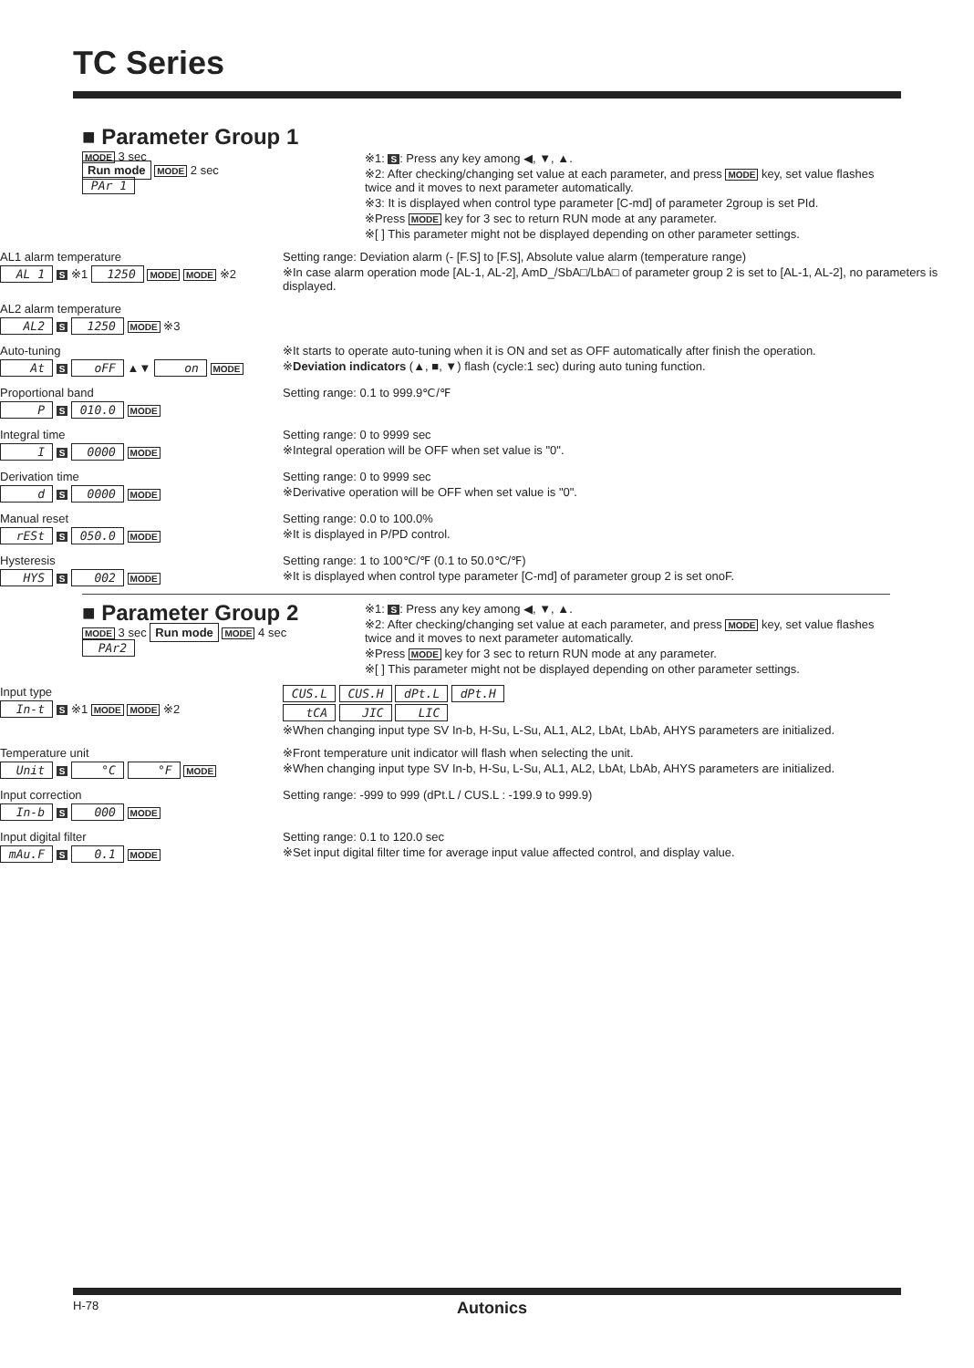TC Series
■ Parameter Group 1
MODE
3 sec
Run mode MODE 2 sec
PAr 1
※1: S: Press any key among ◀, ▼, ▲.
※2: After checking/changing set value at each parameter, and press MODE key, set value flashes twice and it moves to next parameter automatically.
※3: It is displayed when control type parameter [C-md] of parameter 2group is set PId.
※Press MODE key for 3 sec to return RUN mode at any parameter.
※[ ] This parameter might not be displayed depending on other parameter settings.
AL1 alarm temperature
AL 1 S ※1 1250 MODE MODE ※2
Setting range: Deviation alarm (- [F.S] to [F.S], Absolute value alarm (temperature range)
※In case alarm operation mode [AL-1, AL-2], AmD_/SbA□/LbA□ of parameter group 2 is set to [AL-1, AL-2], no parameters is displayed.
AL2 alarm temperature
AL2 S 1250 MODE ※3
Auto-tuning
At S oFF ▲▼ on MODE
※It starts to operate auto-tuning when it is ON and set as OFF automatically after finish the operation.
※Deviation indicators (▲, ■, ▼) flash (cycle:1 sec) during auto tuning function.
Proportional band
P S 010.0 MODE
Setting range: 0.1 to 999.9℃/℉
Integral time
I S 0000 MODE
Setting range: 0 to 9999 sec
※Integral operation will be OFF when set value is "0".
Derivation time
d S 0000 MODE
Setting range: 0 to 9999 sec
※Derivative operation will be OFF when set value is "0".
Manual reset
rESt S 050.0 MODE
Setting range: 0.0 to 100.0%
※It is displayed in P/PD control.
Hysteresis
HYS S 002 MODE
Setting range: 1 to 100℃/℉ (0.1 to 50.0℃/℉)
※It is displayed when control type parameter [C-md] of parameter group 2 is set onoF.
■ Parameter Group 2
MODE
3 sec Run mode MODE 4 sec
PAr2
※1: S: Press any key among ◀, ▼, ▲.
※2: After checking/changing set value at each parameter, and press MODE key, set value flashes twice and it moves to next parameter automatically.
※Press MODE key for 3 sec to return RUN mode at any parameter.
※[ ] This parameter might not be displayed depending on other parameter settings.
Input type
In-t S ※1 MODE MODE ※2
CUS.L CUS.H dPt.L dPt.H
tCA JIC LIC
※When changing input type SV In-b, H-Su, L-Su, AL1, AL2, LbAt, LbAb, AHYS parameters are initialized.
Temperature unit
Unit S °C °F MODE
※Front temperature unit indicator will flash when selecting the unit.
※When changing input type SV In-b, H-Su, L-Su, AL1, AL2, LbAt, LbAb, AHYS parameters are initialized.
Input correction
In-b S 000 MODE
Setting range: -999 to 999 (dPt.L / CUS.L : -199.9 to 999.9)
Input digital filter
mAu.F S 0.1 MODE
Setting range: 0.1 to 120.0 sec
※Set input digital filter time for average input value affected control, and display value.
H-78 Autonics